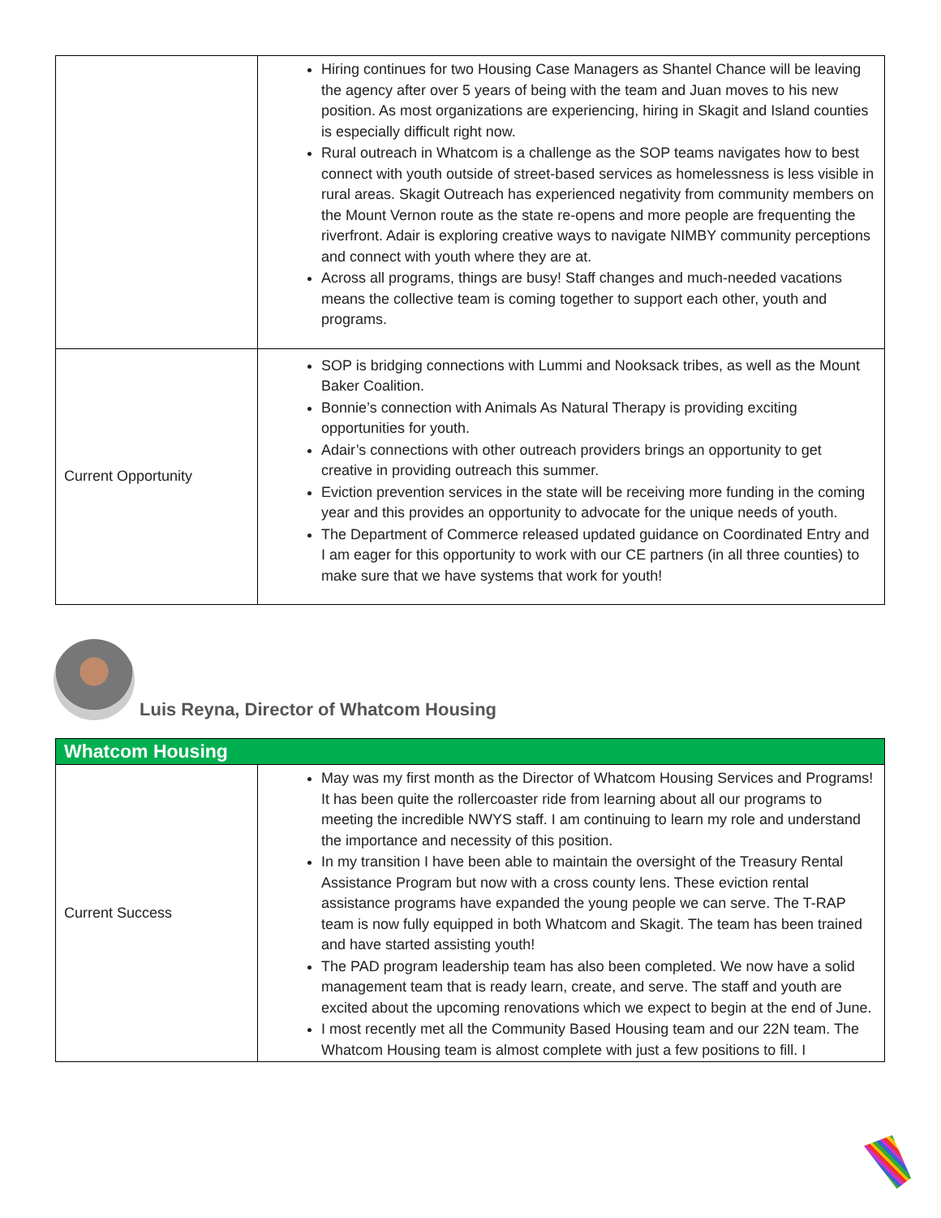| | Hiring continues for two Housing Case Managers as Shantel Chance will be leaving the agency after over 5 years of being with the team and Juan moves to his new position. As most organizations are experiencing, hiring in Skagit and Island counties is especially difficult right now. Rural outreach in Whatcom is a challenge as the SOP teams navigates how to best connect with youth outside of street-based services as homelessness is less visible in rural areas. Skagit Outreach has experienced negativity from community members on the Mount Vernon route as the state re-opens and more people are frequenting the riverfront. Adair is exploring creative ways to navigate NIMBY community perceptions and connect with youth where they are at. Across all programs, things are busy! Staff changes and much-needed vacations means the collective team is coming together to support each other, youth and programs. |
| Current Opportunity | SOP is bridging connections with Lummi and Nooksack tribes, as well as the Mount Baker Coalition. Bonnie’s connection with Animals As Natural Therapy is providing exciting opportunities for youth. Adair’s connections with other outreach providers brings an opportunity to get creative in providing outreach this summer. Eviction prevention services in the state will be receiving more funding in the coming year and this provides an opportunity to advocate for the unique needs of youth. The Department of Commerce released updated guidance on Coordinated Entry and I am eager for this opportunity to work with our CE partners (in all three counties) to make sure that we have systems that work for youth! |
Luis Reyna, Director of Whatcom Housing
| Whatcom Housing | |
| Current Success | May was my first month as the Director of Whatcom Housing Services and Programs! It has been quite the rollercoaster ride from learning about all our programs to meeting the incredible NWYS staff. I am continuing to learn my role and understand the importance and necessity of this position. In my transition I have been able to maintain the oversight of the Treasury Rental Assistance Program but now with a cross county lens. These eviction rental assistance programs have expanded the young people we can serve. The T-RAP team is now fully equipped in both Whatcom and Skagit. The team has been trained and have started assisting youth! The PAD program leadership team has also been completed. We now have a solid management team that is ready learn, create, and serve. The staff and youth are excited about the upcoming renovations which we expect to begin at the end of June. I most recently met all the Community Based Housing team and our 22N team. The Whatcom Housing team is almost complete with just a few positions to fill. I |